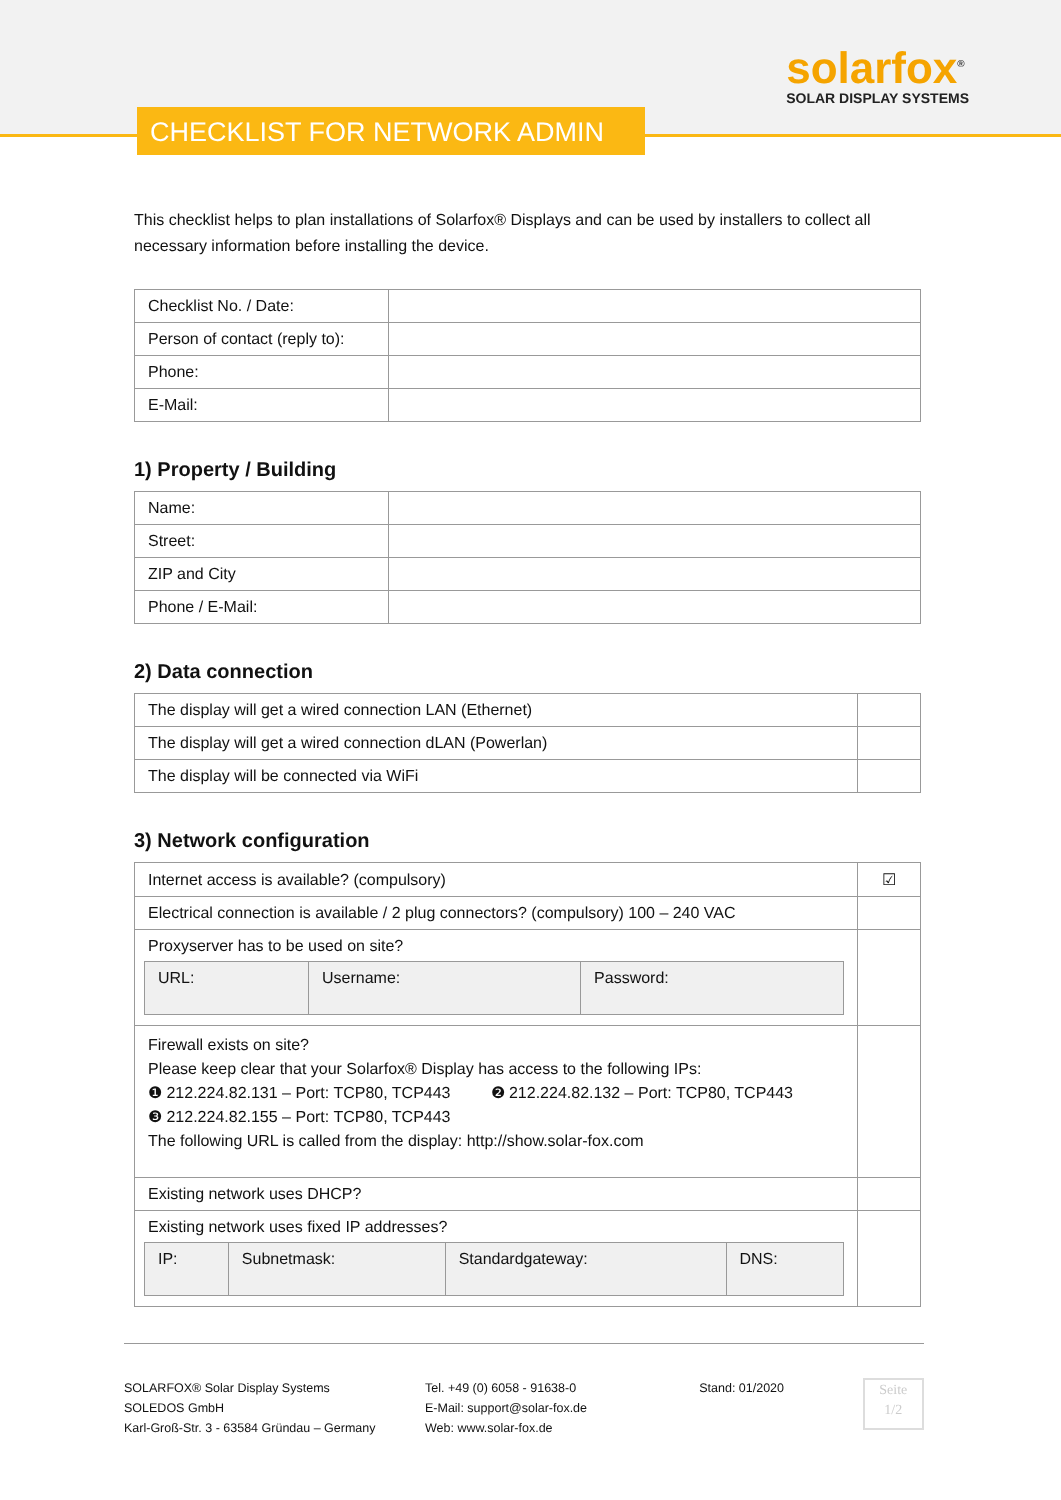solarfox<sup>®</sup>
SOLAR DISPLAY SYSTEMS
CHECKLIST FOR NETWORK ADMIN
This checklist helps to plan installations of Solarfox® Displays and can be used by installers to collect all necessary information before installing the device.
| Checklist No. / Date: | |
| Person of contact (reply to): | |
| Phone: | |
| E-Mail: | |
1) Property / Building
| Name: | |
| Street: | |
| ZIP and City | |
| Phone / E-Mail: | |
2) Data connection
| The display will get a wired connection LAN (Ethernet) | |
| The display will get a wired connection dLAN (Powerlan) | |
| The display will be connected via WiFi | |
3) Network configuration
| Internet access is available? (compulsory) | ☑ |
| Electrical connection is available / 2 plug connectors? (compulsory) 100 – 240 VAC | |
| Proxyserver has to be used on site? / URL: / Username: / Password: / | |
| Firewall exists on site? Please keep clear that your Solarfox® Display has access to the following IPs: ❶ 212.224.82.131 – Port: TCP80, TCP443 ❷ 212.224.82.132 – Port: TCP80, TCP443 ❸ 212.224.82.155 – Port: TCP80, TCP443 The following URL is called from the display: http://show.solar-fox.com | |
| Existing network uses DHCP? | |
| Existing network uses fixed IP addresses? / IP: / Subnetmask: / Standardgateway: / DNS: / | |
SOLARFOX® Solar Display Systems
SOLEDOS GmbH
Karl-Groß-Str. 3 - 63584 Gründau – Germany
Tel. +49 (0) 6058 - 91638-0
E-Mail: support@solar-fox.de
Web: www.solar-fox.de
Stand: 01/2020
Seite
1/2